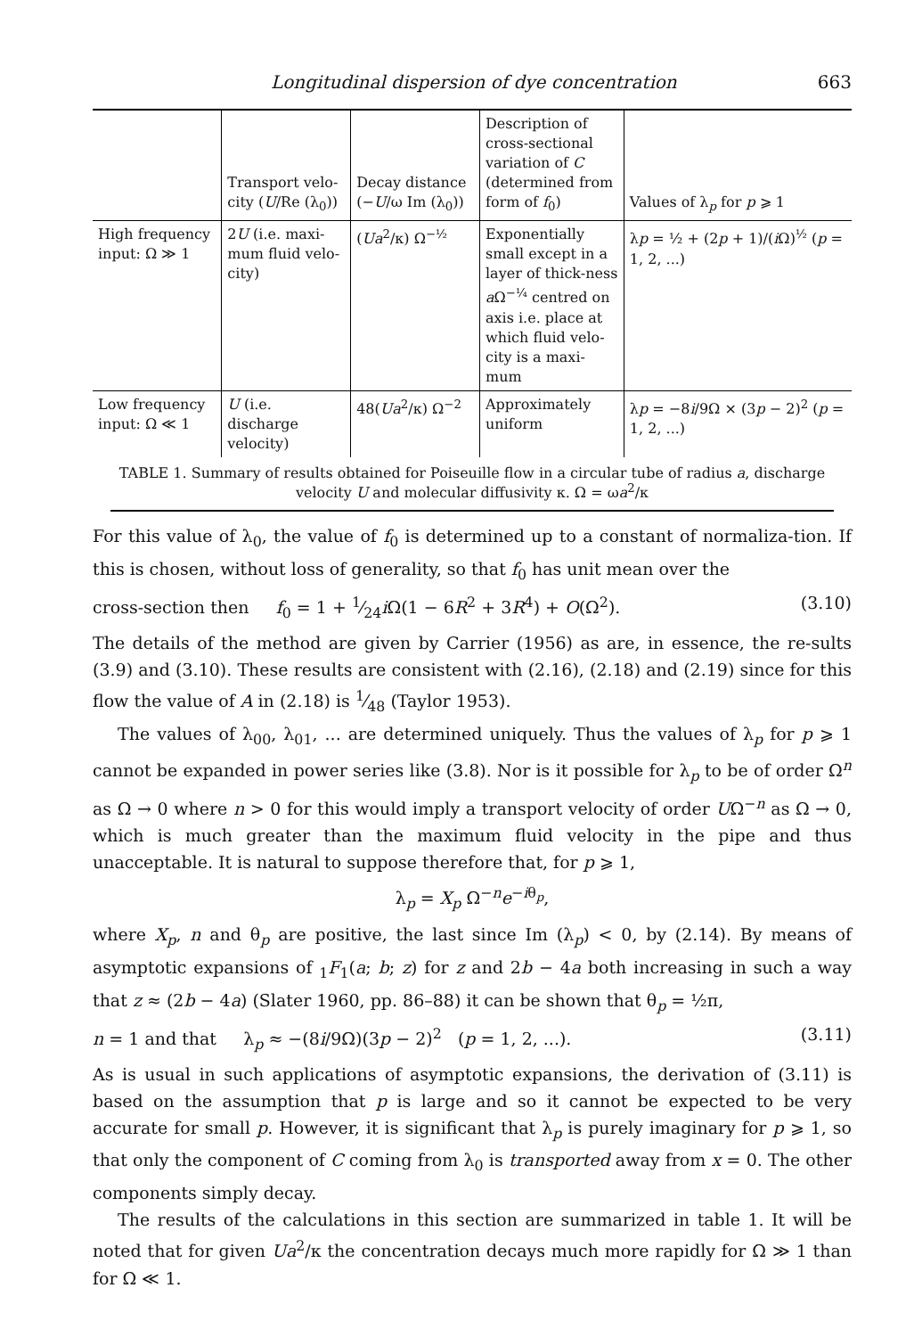Longitudinal dispersion of dye concentration 663
| | Transport velo-city ( U /Re (λ<sub>0</sub>)) | Decay distance (− U /ω Im (λ<sub>0</sub>)) | Description of cross-sectional variation of C (determined from form of f<sub>0</sub>) | Values of λ<sub>p</sub> for p ⩾ 1 |
| --- | --- | --- | --- | --- |
| High frequency input: Ω ≫ 1 | 2 U (i.e. maxi-mum fluid velo-city) | ( Ua<sup>2</sup>/κ) Ω<sup>−½</sup> | Exponentially small except in a layer of thick-ness a Ω<sup>−¼</sup> centred on axis i.e. place at which fluid velo-city is a maxi-mum | λ p = ½ + (2 p + 1)/( i Ω)<sup>½</sup> ( p = 1, 2, ...) |
| Low frequency input: Ω ≪ 1 | U (i.e. discharge velocity) | 48( Ua<sup>2</sup>/κ) Ω<sup>−2</sup> | Approximately uniform | λ p = −8 i /9Ω × (3 p − 2)<sup>2</sup> ( p = 1, 2, ...) |
TABLE 1. Summary of results obtained for Poiseuille flow in a circular tube of radius a, discharge velocity U and molecular diffusivity κ. Ω = ωa<sup>2</sup>/κ
For this value of λ<sub>0</sub>, the value of f<sub>0</sub> is determined up to a constant of normaliza-tion. If this is chosen, without loss of generality, so that f<sub>0</sub> has unit mean over the
cross-section then f<sub>0</sub> = 1 + 1⁄24i Ω(1 − 6R<sup>2</sup> + 3R<sup>4</sup>) + O(Ω<sup>2</sup>). (3.10)
The details of the method are given by Carrier (1956) as are, in essence, the re-sults (3.9) and (3.10). These results are consistent with (2.16), (2.18) and (2.19) since for this flow the value of A in (2.18) is 1⁄48 (Taylor 1953).
The values of λ<sub>00</sub>, λ<sub>01</sub>, ... are determined uniquely. Thus the values of λ<sub>p</sub> for p ⩾ 1 cannot be expanded in power series like (3.8). Nor is it possible for λ<sub>p</sub> to be of order Ω<sup>n</sup> as Ω → 0 where n > 0 for this would imply a transport velocity of order UΩ<sup>−n</sup> as Ω → 0, which is much greater than the maximum fluid velocity in the pipe and thus unacceptable. It is natural to suppose therefore that, for p ⩾ 1,
λ<sub>p</sub> = X<sub>p</sub> Ω<sup>−n</sup>e<sup>−iθ<sub>p</sub></sup>,
where X<sub>p</sub>, n and θ<sub>p</sub> are positive, the last since Im (λ<sub>p</sub>) < 0, by (2.14). By means of asymptotic expansions of <sub>1</sub>F<sub>1</sub>(a; b; z) for z and 2b − 4a both increasing in such a way that z ≈ (2b − 4a) (Slater 1960, pp. 86–88) it can be shown that θ<sub>p</sub> = ½π,
n = 1 and that λ<sub>p</sub> ≈ −(8i/9Ω)(3p − 2)<sup>2</sup> (p = 1, 2, ...). (3.11)
As is usual in such applications of asymptotic expansions, the derivation of (3.11) is based on the assumption that p is large and so it cannot be expected to be very accurate for small p. However, it is significant that λ<sub>p</sub> is purely imaginary for p ⩾ 1, so that only the component of C coming from λ<sub>0</sub> is transported away from x = 0. The other components simply decay.
The results of the calculations in this section are summarized in table 1. It will be noted that for given Ua<sup>2</sup>/κ the concentration decays much more rapidly for Ω ≫ 1 than for Ω ≪ 1.